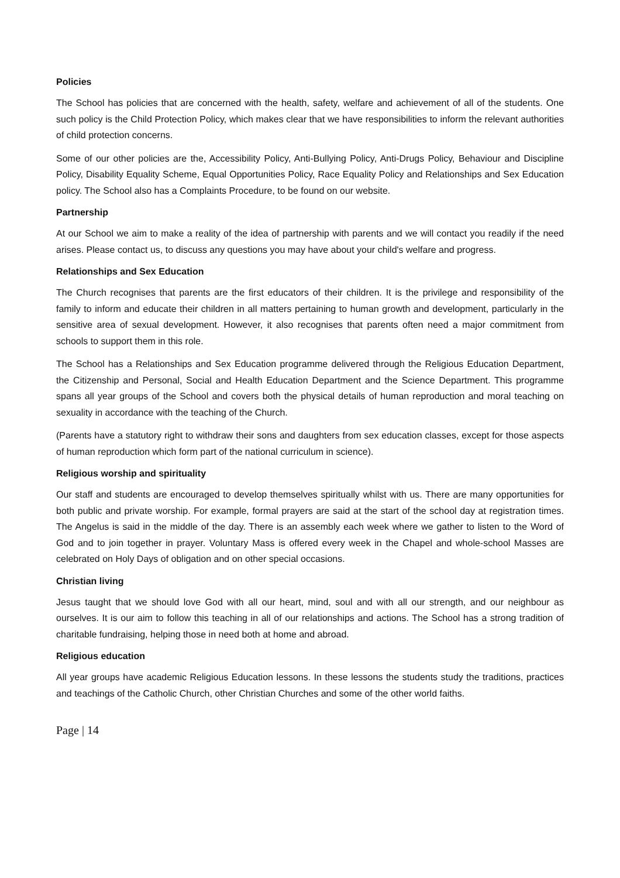Policies
The School has policies that are concerned with the health, safety, welfare and achievement of all of the students. One such policy is the Child Protection Policy, which makes clear that we have responsibilities to inform the relevant authorities of child protection concerns.
Some of our other policies are the, Accessibility Policy, Anti-Bullying Policy, Anti-Drugs Policy, Behaviour and Discipline Policy, Disability Equality Scheme, Equal Opportunities Policy, Race Equality Policy and Relationships and Sex Education policy. The School also has a Complaints Procedure, to be found on our website.
Partnership
At our School we aim to make a reality of the idea of partnership with parents and we will contact you readily if the need arises. Please contact us, to discuss any questions you may have about your child's welfare and progress.
Relationships and Sex Education
The Church recognises that parents are the first educators of their children. It is the privilege and responsibility of the family to inform and educate their children in all matters pertaining to human growth and development, particularly in the sensitive area of sexual development. However, it also recognises that parents often need a major commitment from schools to support them in this role.
The School has a Relationships and Sex Education programme delivered through the Religious Education Department, the Citizenship and Personal, Social and Health Education Department and the Science Department. This programme spans all year groups of the School and covers both the physical details of human reproduction and moral teaching on sexuality in accordance with the teaching of the Church.
(Parents have a statutory right to withdraw their sons and daughters from sex education classes, except for those aspects of human reproduction which form part of the national curriculum in science).
Religious worship and spirituality
Our staff and students are encouraged to develop themselves spiritually whilst with us. There are many opportunities for both public and private worship. For example, formal prayers are said at the start of the school day at registration times. The Angelus is said in the middle of the day. There is an assembly each week where we gather to listen to the Word of God and to join together in prayer. Voluntary Mass is offered every week in the Chapel and whole-school Masses are celebrated on Holy Days of obligation and on other special occasions.
Christian living
Jesus taught that we should love God with all our heart, mind, soul and with all our strength, and our neighbour as ourselves. It is our aim to follow this teaching in all of our relationships and actions. The School has a strong tradition of charitable fundraising, helping those in need both at home and abroad.
Religious education
All year groups have academic Religious Education lessons. In these lessons the students study the traditions, practices and teachings of the Catholic Church, other Christian Churches and some of the other world faiths.
Page | 14